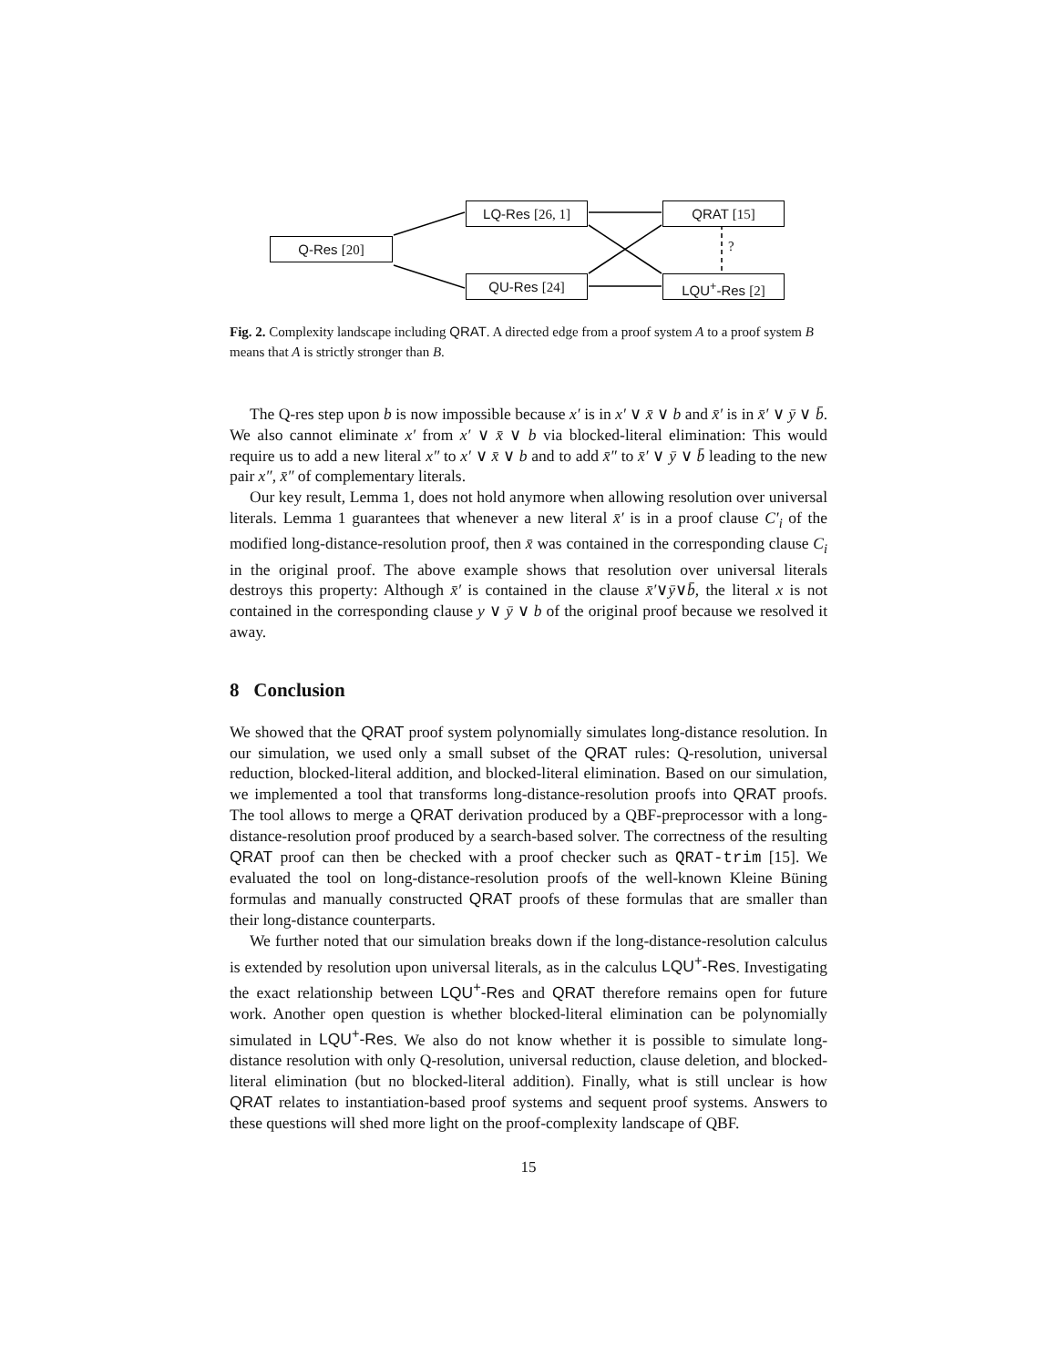LQ-Res [26, 1] QRAT [15]
Q-Res [20] ?
QU-Res [24] LQU<sup>+</sup>-Res [2]
Fig. 2. Complexity landscape including QRAT. A directed edge from a proof system A to a proof system B means that A is strictly stronger than B.
The Q-res step upon b is now impossible because x′ is in x′ ∨ x̄ ∨ b and x̄′ is in x̄′ ∨ ȳ ∨ b̄. We also cannot eliminate x′ from x′ ∨ x̄ ∨ b via blocked-literal elimination: This would require us to add a new literal x″ to x′ ∨ x̄ ∨ b and to add x̄″ to x̄′ ∨ ȳ ∨ b̄ leading to the new pair x″, x̄″ of complementary literals.
Our key result, Lemma 1, does not hold anymore when allowing resolution over universal literals. Lemma 1 guarantees that whenever a new literal x̄′ is in a proof clause C′<sub>i</sub> of the modified long-distance-resolution proof, then x̄ was contained in the corresponding clause C<sub>i</sub> in the original proof. The above example shows that resolution over universal literals destroys this property: Although x̄′ is contained in the clause x̄′∨ȳ∨b̄, the literal x is not contained in the corresponding clause y ∨ ȳ ∨ b of the original proof because we resolved it away.
8 Conclusion
We showed that the QRAT proof system polynomially simulates long-distance resolution. In our simulation, we used only a small subset of the QRAT rules: Q-resolution, universal reduction, blocked-literal addition, and blocked-literal elimination. Based on our simulation, we implemented a tool that transforms long-distance-resolution proofs into QRAT proofs. The tool allows to merge a QRAT derivation produced by a QBF-preprocessor with a long-distance-resolution proof produced by a search-based solver. The correctness of the resulting QRAT proof can then be checked with a proof checker such as QRAT-trim [15]. We evaluated the tool on long-distance-resolution proofs of the well-known Kleine Büning formulas and manually constructed QRAT proofs of these formulas that are smaller than their long-distance counterparts.
We further noted that our simulation breaks down if the long-distance-resolution calculus is extended by resolution upon universal literals, as in the calculus LQU<sup>+</sup>-Res. Investigating the exact relationship between LQU<sup>+</sup>-Res and QRAT therefore remains open for future work. Another open question is whether blocked-literal elimination can be polynomially simulated in LQU<sup>+</sup>-Res. We also do not know whether it is possible to simulate long-distance resolution with only Q-resolution, universal reduction, clause deletion, and blocked-literal elimination (but no blocked-literal addition). Finally, what is still unclear is how QRAT relates to instantiation-based proof systems and sequent proof systems. Answers to these questions will shed more light on the proof-complexity landscape of QBF.
15